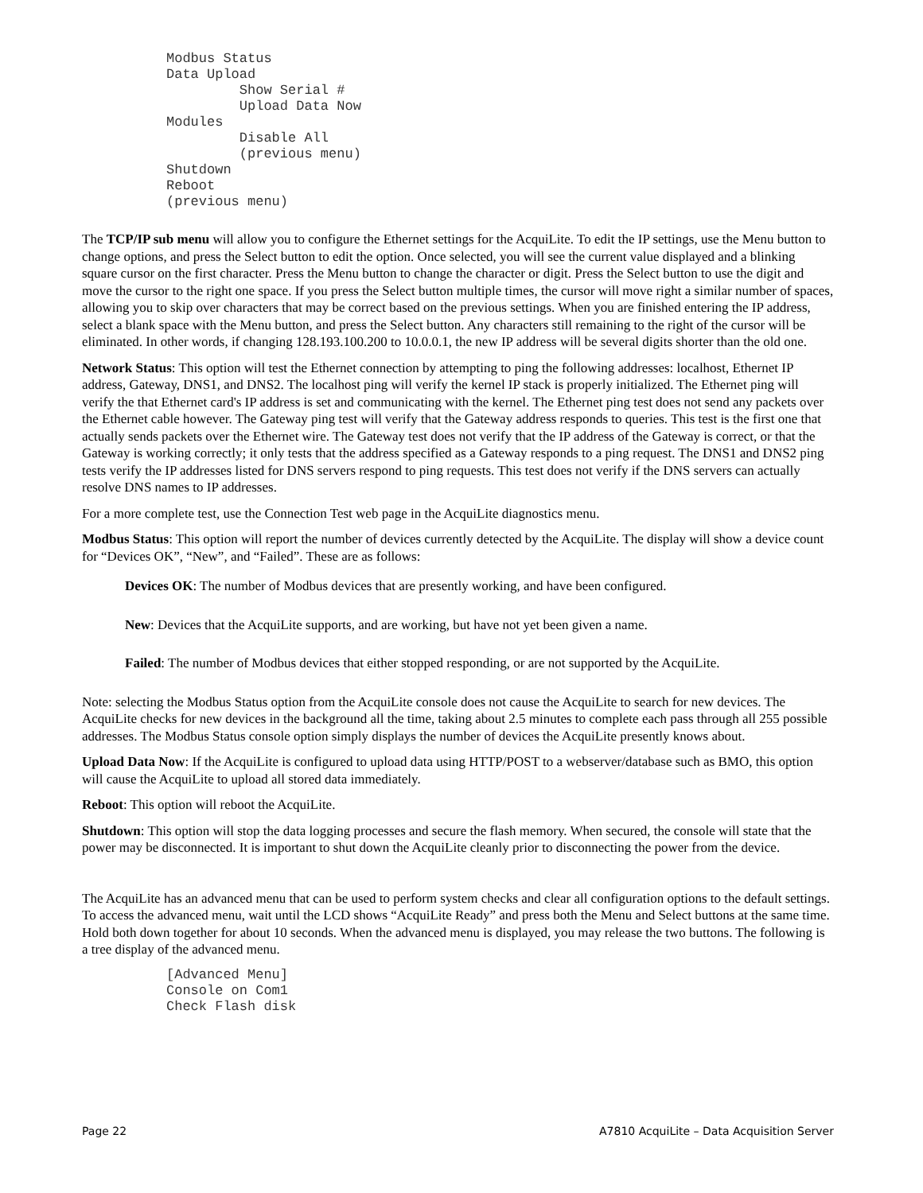Modbus Status
Data Upload
         Show Serial #
         Upload Data Now
Modules
         Disable All
         (previous menu)
Shutdown
Reboot
(previous menu)
The TCP/IP sub menu will allow you to configure the Ethernet settings for the AcquiLite. To edit the IP settings, use the Menu button to change options, and press the Select button to edit the option. Once selected, you will see the current value displayed and a blinking square cursor on the first character. Press the Menu button to change the character or digit. Press the Select button to use the digit and move the cursor to the right one space. If you press the Select button multiple times, the cursor will move right a similar number of spaces, allowing you to skip over characters that may be correct based on the previous settings. When you are finished entering the IP address, select a blank space with the Menu button, and press the Select button. Any characters still remaining to the right of the cursor will be eliminated. In other words, if changing 128.193.100.200 to 10.0.0.1, the new IP address will be several digits shorter than the old one.
Network Status: This option will test the Ethernet connection by attempting to ping the following addresses: localhost, Ethernet IP address, Gateway, DNS1, and DNS2. The localhost ping will verify the kernel IP stack is properly initialized. The Ethernet ping will verify the that Ethernet card's IP address is set and communicating with the kernel. The Ethernet ping test does not send any packets over the Ethernet cable however. The Gateway ping test will verify that the Gateway address responds to queries. This test is the first one that actually sends packets over the Ethernet wire. The Gateway test does not verify that the IP address of the Gateway is correct, or that the Gateway is working correctly; it only tests that the address specified as a Gateway responds to a ping request. The DNS1 and DNS2 ping tests verify the IP addresses listed for DNS servers respond to ping requests. This test does not verify if the DNS servers can actually resolve DNS names to IP addresses.
For a more complete test, use the Connection Test web page in the AcquiLite diagnostics menu.
Modbus Status: This option will report the number of devices currently detected by the AcquiLite. The display will show a device count for “Devices OK”, “New”, and “Failed”. These are as follows:
Devices OK: The number of Modbus devices that are presently working, and have been configured.
New: Devices that the AcquiLite supports, and are working, but have not yet been given a name.
Failed: The number of Modbus devices that either stopped responding, or are not supported by the AcquiLite.
Note: selecting the Modbus Status option from the AcquiLite console does not cause the AcquiLite to search for new devices. The AcquiLite checks for new devices in the background all the time, taking about 2.5 minutes to complete each pass through all 255 possible addresses. The Modbus Status console option simply displays the number of devices the AcquiLite presently knows about.
Upload Data Now: If the AcquiLite is configured to upload data using HTTP/POST to a webserver/database such as BMO, this option will cause the AcquiLite to upload all stored data immediately.
Reboot: This option will reboot the AcquiLite.
Shutdown: This option will stop the data logging processes and secure the flash memory. When secured, the console will state that the power may be disconnected. It is important to shut down the AcquiLite cleanly prior to disconnecting the power from the device.
The AcquiLite has an advanced menu that can be used to perform system checks and clear all configuration options to the default settings. To access the advanced menu, wait until the LCD shows “AcquiLite Ready” and press both the Menu and Select buttons at the same time. Hold both down together for about 10 seconds. When the advanced menu is displayed, you may release the two buttons. The following is a tree display of the advanced menu.
[Advanced Menu]
Console on Com1
Check Flash disk
Page 22 A7810 AcquiLite – Data Acquisition Server